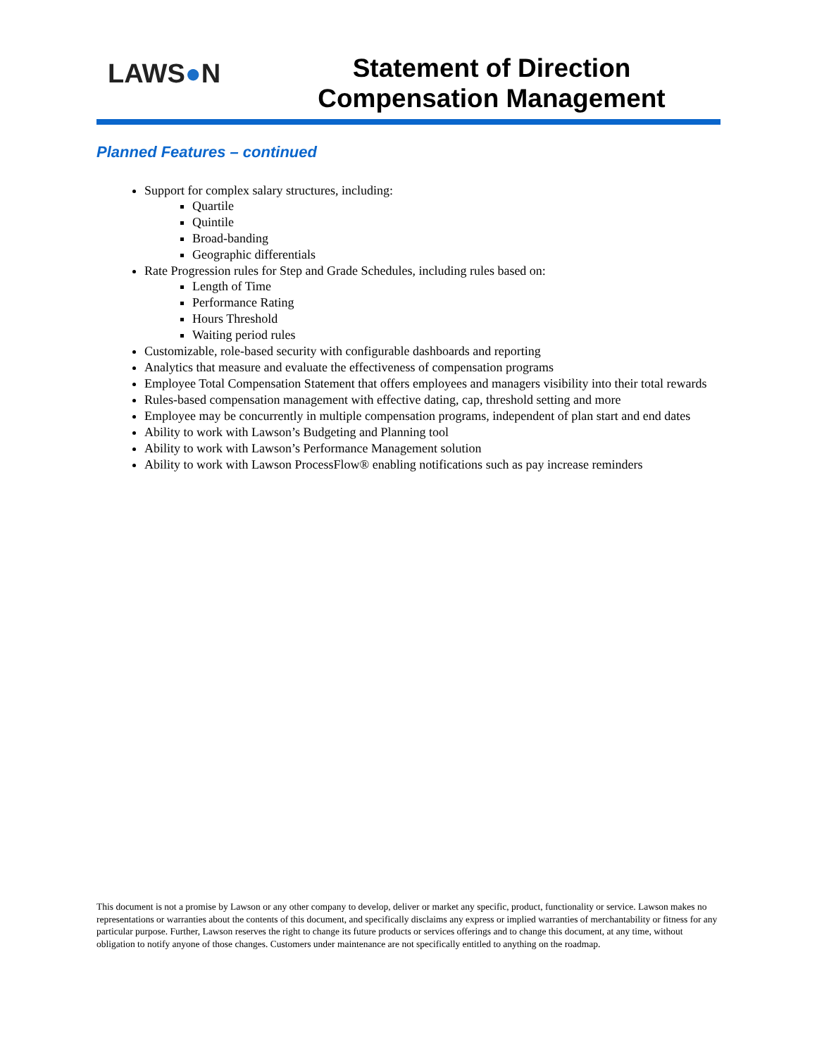LAWS●N
Statement of Direction
Compensation Management
Planned Features – continued
Support for complex salary structures, including:
Quartile
Quintile
Broad-banding
Geographic differentials
Rate Progression rules for Step and Grade Schedules, including rules based on:
Length of Time
Performance Rating
Hours Threshold
Waiting period rules
Customizable, role-based security with configurable dashboards and reporting
Analytics that measure and evaluate the effectiveness of compensation programs
Employee Total Compensation Statement that offers employees and managers visibility into their total rewards
Rules-based compensation management with effective dating, cap, threshold setting and more
Employee may be concurrently in multiple compensation programs, independent of plan start and end dates
Ability to work with Lawson’s Budgeting and Planning tool
Ability to work with Lawson’s Performance Management solution
Ability to work with Lawson ProcessFlow® enabling notifications such as pay increase reminders
This document is not a promise by Lawson or any other company to develop, deliver or market any specific, product, functionality or service. Lawson makes no representations or warranties about the contents of this document, and specifically disclaims any express or implied warranties of merchantability or fitness for any particular purpose. Further, Lawson reserves the right to change its future products or services offerings and to change this document, at any time, without obligation to notify anyone of those changes. Customers under maintenance are not specifically entitled to anything on the roadmap.